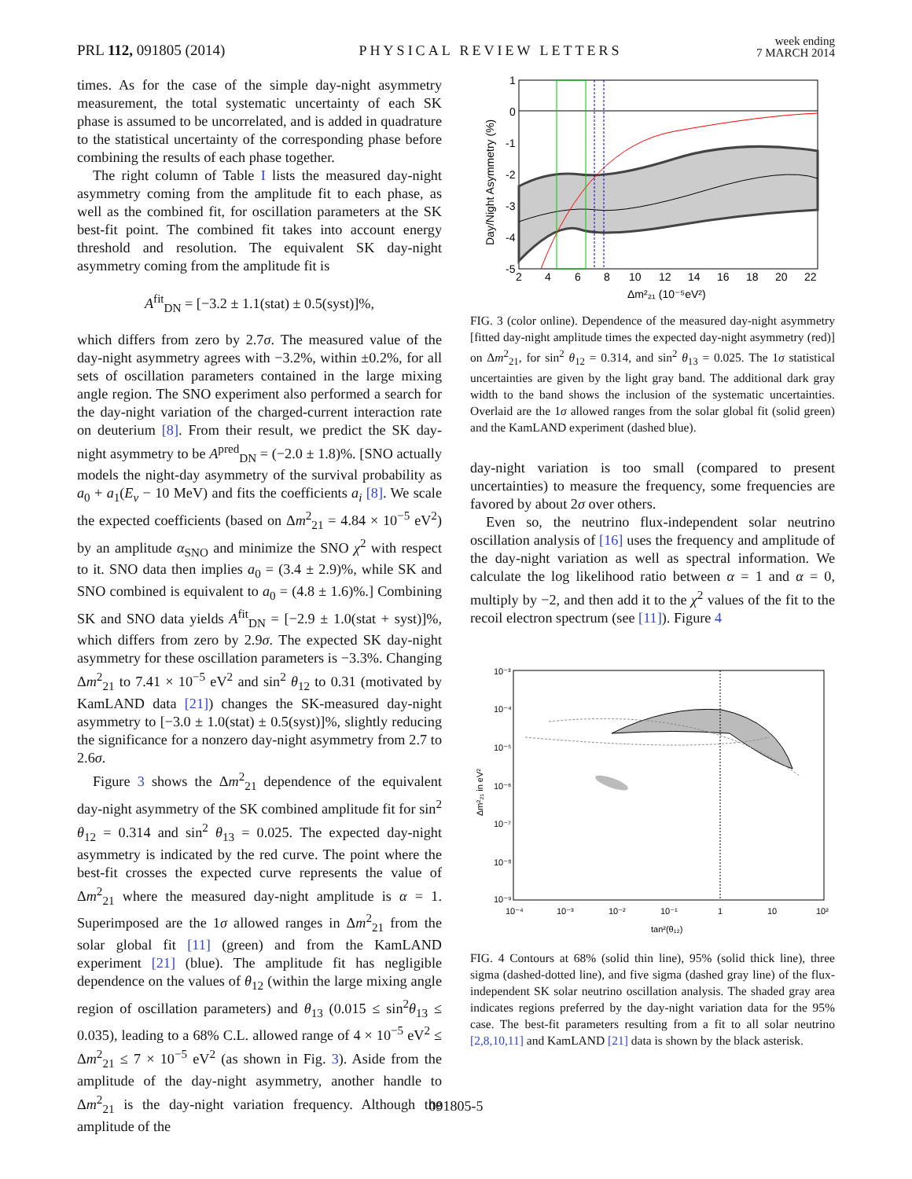PRL 112, 091805 (2014) PHYSICAL REVIEW LETTERS week ending
7 MARCH 2014
times. As for the case of the simple day-night asymmetry measurement, the total systematic uncertainty of each SK phase is assumed to be uncorrelated, and is added in quadrature to the statistical uncertainty of the corresponding phase before combining the results of each phase together.
The right column of Table I lists the measured day-night asymmetry coming from the amplitude fit to each phase, as well as the combined fit, for oscillation parameters at the SK best-fit point. The combined fit takes into account energy threshold and resolution. The equivalent SK day-night asymmetry coming from the amplitude fit is
A<sup>fit</sup><sub>DN</sub> = [−3.2 ± 1.1(stat) ± 0.5(syst)]%,
which differs from zero by 2.7σ. The measured value of the day-night asymmetry agrees with −3.2%, within ±0.2%, for all sets of oscillation parameters contained in the large mixing angle region. The SNO experiment also performed a search for the day-night variation of the charged-current interaction rate on deuterium [8]. From their result, we predict the SK day-night asymmetry to be A<sup>pred</sup><sub>DN</sub> = (−2.0 ± 1.8)%. [SNO actually models the night-day asymmetry of the survival probability as a<sub>0</sub> + a<sub>1</sub>(E<sub>ν</sub> − 10 MeV) and fits the coefficients a<sub>i</sub> [8]. We scale the expected coefficients (based on Δm<sup>2</sup><sub>21</sub> = 4.84 × 10<sup>−5</sup> eV<sup>2</sup>) by an amplitude α<sub>SNO</sub> and minimize the SNO χ<sup>2</sup> with respect to it. SNO data then implies a<sub>0</sub> = (3.4 ± 2.9)%, while SK and SNO combined is equivalent to a<sub>0</sub> = (4.8 ± 1.6)%.] Combining SK and SNO data yields A<sup>fit</sup><sub>DN</sub> = [−2.9 ± 1.0(stat + syst)]%, which differs from zero by 2.9σ. The expected SK day-night asymmetry for these oscillation parameters is −3.3%. Changing Δm<sup>2</sup><sub>21</sub> to 7.41 × 10<sup>−5</sup> eV<sup>2</sup> and sin<sup>2</sup> θ<sub>12</sub> to 0.31 (motivated by KamLAND data [21]) changes the SK-measured day-night asymmetry to [−3.0 ± 1.0(stat) ± 0.5(syst)]%, slightly reducing the significance for a nonzero day-night asymmetry from 2.7 to 2.6σ.
Figure 3 shows the Δm<sup>2</sup><sub>21</sub> dependence of the equivalent day-night asymmetry of the SK combined amplitude fit for sin<sup>2</sup> θ<sub>12</sub> = 0.314 and sin<sup>2</sup> θ<sub>13</sub> = 0.025. The expected day-night asymmetry is indicated by the red curve. The point where the best-fit crosses the expected curve represents the value of Δm<sup>2</sup><sub>21</sub> where the measured day-night amplitude is α = 1. Superimposed are the 1σ allowed ranges in Δm<sup>2</sup><sub>21</sub> from the solar global fit [11] (green) and from the KamLAND experiment [21] (blue). The amplitude fit has negligible dependence on the values of θ<sub>12</sub> (within the large mixing angle region of oscillation parameters) and θ<sub>13</sub> (0.015 ≤ sin<sup>2</sup>θ<sub>13</sub> ≤ 0.035), leading to a 68% C.L. allowed range of 4 × 10<sup>−5</sup> eV<sup>2</sup> ≤ Δm<sup>2</sup><sub>21</sub> ≤ 7 × 10<sup>−5</sup> eV<sup>2</sup> (as shown in Fig. 3). Aside from the amplitude of the day-night asymmetry, another handle to Δm<sup>2</sup><sub>21</sub> is the day-night variation frequency. Although the amplitude of the
1
0
-1
-2
-3
-4
-5
2
4
6
8
10
12
14
16
18
20
22
Δm²₂₁ (10⁻⁵eV²)
Day/Night Asymmetry (%)
FIG. 3 (color online). Dependence of the measured day-night asymmetry [fitted day-night amplitude times the expected day-night asymmetry (red)] on Δm<sup>2</sup><sub>21</sub>, for sin<sup>2</sup> θ<sub>12</sub> = 0.314, and sin<sup>2</sup> θ<sub>13</sub> = 0.025. The 1σ statistical uncertainties are given by the light gray band. The additional dark gray width to the band shows the inclusion of the systematic uncertainties. Overlaid are the 1σ allowed ranges from the solar global fit (solid green) and the KamLAND experiment (dashed blue).
day-night variation is too small (compared to present uncertainties) to measure the frequency, some frequencies are favored by about 2σ over others.
Even so, the neutrino flux-independent solar neutrino oscillation analysis of [16] uses the frequency and amplitude of the day-night variation as well as spectral information. We calculate the log likelihood ratio between α = 1 and α = 0, multiply by −2, and then add it to the χ<sup>2</sup> values of the fit to the recoil electron spectrum (see [11]). Figure 4
10⁻³
10⁻⁴
10⁻⁵
10⁻⁶
10⁻⁷
10⁻⁸
10⁻⁹
10⁻⁴
10⁻³
10⁻²
10⁻¹
1
10
10²
tan²(θ₁₂)
Δm²₂₁ in eV²
FIG. 4 Contours at 68% (solid thin line), 95% (solid thick line), three sigma (dashed-dotted line), and five sigma (dashed gray line) of the flux-independent SK solar neutrino oscillation analysis. The shaded gray area indicates regions preferred by the day-night variation data for the 95% case. The best-fit parameters resulting from a fit to all solar neutrino [2,8,10,11] and KamLAND [21] data is shown by the black asterisk.
091805-5